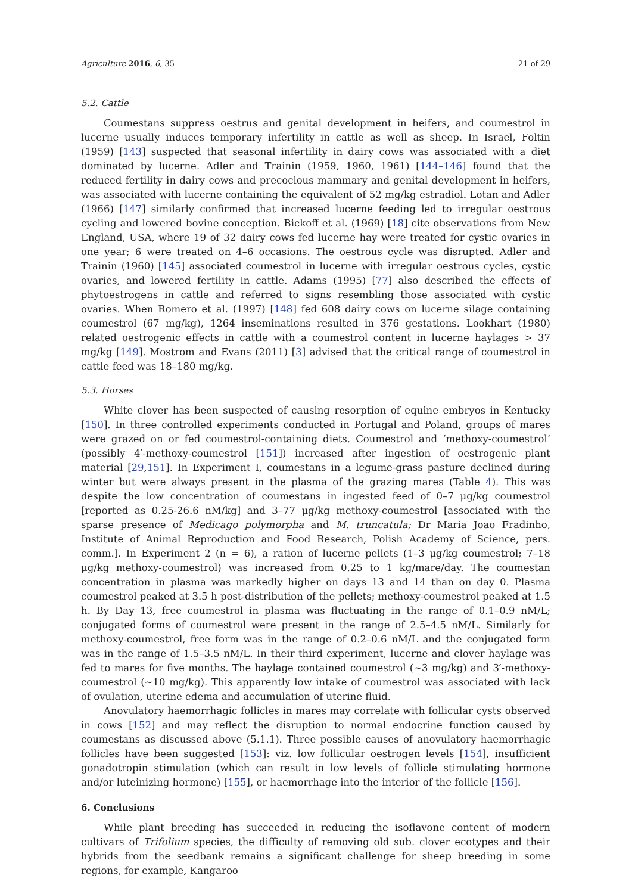Agriculture 2016, 6, 35 21 of 29
5.2. Cattle
Coumestans suppress oestrus and genital development in heifers, and coumestrol in lucerne usually induces temporary infertility in cattle as well as sheep. In Israel, Foltin (1959) [143] suspected that seasonal infertility in dairy cows was associated with a diet dominated by lucerne. Adler and Trainin (1959, 1960, 1961) [144–146] found that the reduced fertility in dairy cows and precocious mammary and genital development in heifers, was associated with lucerne containing the equivalent of 52 mg/kg estradiol. Lotan and Adler (1966) [147] similarly confirmed that increased lucerne feeding led to irregular oestrous cycling and lowered bovine conception. Bickoff et al. (1969) [18] cite observations from New England, USA, where 19 of 32 dairy cows fed lucerne hay were treated for cystic ovaries in one year; 6 were treated on 4–6 occasions. The oestrous cycle was disrupted. Adler and Trainin (1960) [145] associated coumestrol in lucerne with irregular oestrous cycles, cystic ovaries, and lowered fertility in cattle. Adams (1995) [77] also described the effects of phytoestrogens in cattle and referred to signs resembling those associated with cystic ovaries. When Romero et al. (1997) [148] fed 608 dairy cows on lucerne silage containing coumestrol (67 mg/kg), 1264 inseminations resulted in 376 gestations. Lookhart (1980) related oestrogenic effects in cattle with a coumestrol content in lucerne haylages > 37 mg/kg [149]. Mostrom and Evans (2011) [3] advised that the critical range of coumestrol in cattle feed was 18–180 mg/kg.
5.3. Horses
White clover has been suspected of causing resorption of equine embryos in Kentucky [150]. In three controlled experiments conducted in Portugal and Poland, groups of mares were grazed on or fed coumestrol-containing diets. Coumestrol and ‘methoxy-coumestrol’ (possibly 4′-methoxy-coumestrol [151]) increased after ingestion of oestrogenic plant material [29,151]. In Experiment I, coumestans in a legume-grass pasture declined during winter but were always present in the plasma of the grazing mares (Table 4). This was despite the low concentration of coumestans in ingested feed of 0–7 μg/kg coumestrol [reported as 0.25-26.6 nM/kg] and 3–77 μg/kg methoxy-coumestrol [associated with the sparse presence of Medicago polymorpha and M. truncatula; Dr Maria Joao Fradinho, Institute of Animal Reproduction and Food Research, Polish Academy of Science, pers. comm.]. In Experiment 2 (n = 6), a ration of lucerne pellets (1–3 μg/kg coumestrol; 7–18 μg/kg methoxy-coumestrol) was increased from 0.25 to 1 kg/mare/day. The coumestan concentration in plasma was markedly higher on days 13 and 14 than on day 0. Plasma coumestrol peaked at 3.5 h post-distribution of the pellets; methoxy-coumestrol peaked at 1.5 h. By Day 13, free coumestrol in plasma was fluctuating in the range of 0.1–0.9 nM/L; conjugated forms of coumestrol were present in the range of 2.5–4.5 nM/L. Similarly for methoxy-coumestrol, free form was in the range of 0.2–0.6 nM/L and the conjugated form was in the range of 1.5–3.5 nM/L. In their third experiment, lucerne and clover haylage was fed to mares for five months. The haylage contained coumestrol (~3 mg/kg) and 3′-methoxy-coumestrol (~10 mg/kg). This apparently low intake of coumestrol was associated with lack of ovulation, uterine edema and accumulation of uterine fluid.
Anovulatory haemorrhagic follicles in mares may correlate with follicular cysts observed in cows [152] and may reflect the disruption to normal endocrine function caused by coumestans as discussed above (5.1.1). Three possible causes of anovulatory haemorrhagic follicles have been suggested [153]: viz. low follicular oestrogen levels [154], insufficient gonadotropin stimulation (which can result in low levels of follicle stimulating hormone and/or luteinizing hormone) [155], or haemorrhage into the interior of the follicle [156].
6. Conclusions
While plant breeding has succeeded in reducing the isoflavone content of modern cultivars of Trifolium species, the difficulty of removing old sub. clover ecotypes and their hybrids from the seedbank remains a significant challenge for sheep breeding in some regions, for example, Kangaroo